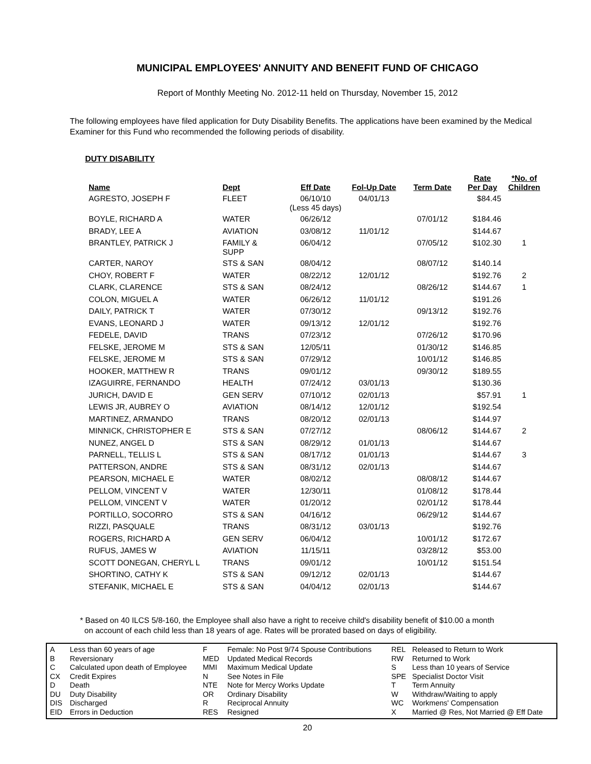MUNICIPAL EMPLOYEES' ANNUITY AND BENEFIT FUND OF CHICAGO
Report of Monthly Meeting No. 2012-11 held on Thursday, November 15, 2012
The following employees have filed application for Duty Disability Benefits. The applications have been examined by the Medical Examiner for this Fund who recommended the following periods of disability.
DUTY DISABILITY
| Name | Dept | Eff Date | Fol-Up Date | Term Date | Rate Per Day | *No. of Children |
| --- | --- | --- | --- | --- | --- | --- |
| AGRESTO, JOSEPH F | FLEET | 06/10/10 (Less 45 days) | 04/01/13 | | $84.45 | |
| BOYLE, RICHARD A | WATER | 06/26/12 | | 07/01/12 | $184.46 | |
| BRADY, LEE A | AVIATION | 03/08/12 | 11/01/12 | | $144.67 | |
| BRANTLEY, PATRICK J | FAMILY & SUPP | 06/04/12 | | 07/05/12 | $102.30 | 1 |
| CARTER, NAROY | STS & SAN | 08/04/12 | | 08/07/12 | $140.14 | |
| CHOY, ROBERT F | WATER | 08/22/12 | 12/01/12 | | $192.76 | 2 |
| CLARK, CLARENCE | STS & SAN | 08/24/12 | | 08/26/12 | $144.67 | 1 |
| COLON, MIGUEL A | WATER | 06/26/12 | 11/01/12 | | $191.26 | |
| DAILY, PATRICK T | WATER | 07/30/12 | | 09/13/12 | $192.76 | |
| EVANS, LEONARD J | WATER | 09/13/12 | 12/01/12 | | $192.76 | |
| FEDELE, DAVID | TRANS | 07/23/12 | | 07/26/12 | $170.96 | |
| FELSKE, JEROME M | STS & SAN | 12/05/11 | | 01/30/12 | $146.85 | |
| FELSKE, JEROME M | STS & SAN | 07/29/12 | | 10/01/12 | $146.85 | |
| HOOKER, MATTHEW R | TRANS | 09/01/12 | | 09/30/12 | $189.55 | |
| IZAGUIRRE, FERNANDO | HEALTH | 07/24/12 | 03/01/13 | | $130.36 | |
| JURICH, DAVID E | GEN SERV | 07/10/12 | 02/01/13 | | $57.91 | 1 |
| LEWIS JR, AUBREY O | AVIATION | 08/14/12 | 12/01/12 | | $192.54 | |
| MARTINEZ, ARMANDO | TRANS | 08/20/12 | 02/01/13 | | $144.97 | |
| MINNICK, CHRISTOPHER E | STS & SAN | 07/27/12 | | 08/06/12 | $144.67 | 2 |
| NUNEZ, ANGEL D | STS & SAN | 08/29/12 | 01/01/13 | | $144.67 | |
| PARNELL, TELLIS L | STS & SAN | 08/17/12 | 01/01/13 | | $144.67 | 3 |
| PATTERSON, ANDRE | STS & SAN | 08/31/12 | 02/01/13 | | $144.67 | |
| PEARSON, MICHAEL E | WATER | 08/02/12 | | 08/08/12 | $144.67 | |
| PELLOM, VINCENT V | WATER | 12/30/11 | | 01/08/12 | $178.44 | |
| PELLOM, VINCENT V | WATER | 01/20/12 | | 02/01/12 | $178.44 | |
| PORTILLO, SOCORRO | STS & SAN | 04/16/12 | | 06/29/12 | $144.67 | |
| RIZZI, PASQUALE | TRANS | 08/31/12 | 03/01/13 | | $192.76 | |
| ROGERS, RICHARD A | GEN SERV | 06/04/12 | | 10/01/12 | $172.67 | |
| RUFUS, JAMES W | AVIATION | 11/15/11 | | 03/28/12 | $53.00 | |
| SCOTT DONEGAN, CHERYL L | TRANS | 09/01/12 | | 10/01/12 | $151.54 | |
| SHORTINO, CATHY K | STS & SAN | 09/12/12 | 02/01/13 | | $144.67 | |
| STEFANIK, MICHAEL E | STS & SAN | 04/04/12 | 02/01/13 | | $144.67 | |
* Based on 40 ILCS 5/8-160, the Employee shall also have a right to receive child's disability benefit of $10.00 a month
on account of each child less than 18 years of age. Rates will be prorated based on days of eligibility.
| A | Less than 60 years of age |
| B | Reversionary |
| C | Calculated upon death of Employee |
| CX | Credit Expires |
| D | Death |
| DU | Duty Disability |
| DIS | Discharged |
| EID | Errors in Deduction |
| F | Female: No Post 9/74 Spouse Contributions |
| MED | Updated Medical Records |
| MMI | Maximum Medical Update |
| N | See Notes in File |
| NTE | Note for Mercy Works Update |
| OR | Ordinary Disability |
| R | Reciprocal Annuity |
| RES | Resigned |
| REL | Released to Return to Work |
| RW | Returned to Work |
| S | Less than 10 years of Service |
| SPE | Specialist Doctor Visit |
| T | Term Annuity |
| W | Withdraw/Waiting to apply |
| WC | Workmens' Compensation |
| X | Married @ Res, Not Married @ Eff Date |
20